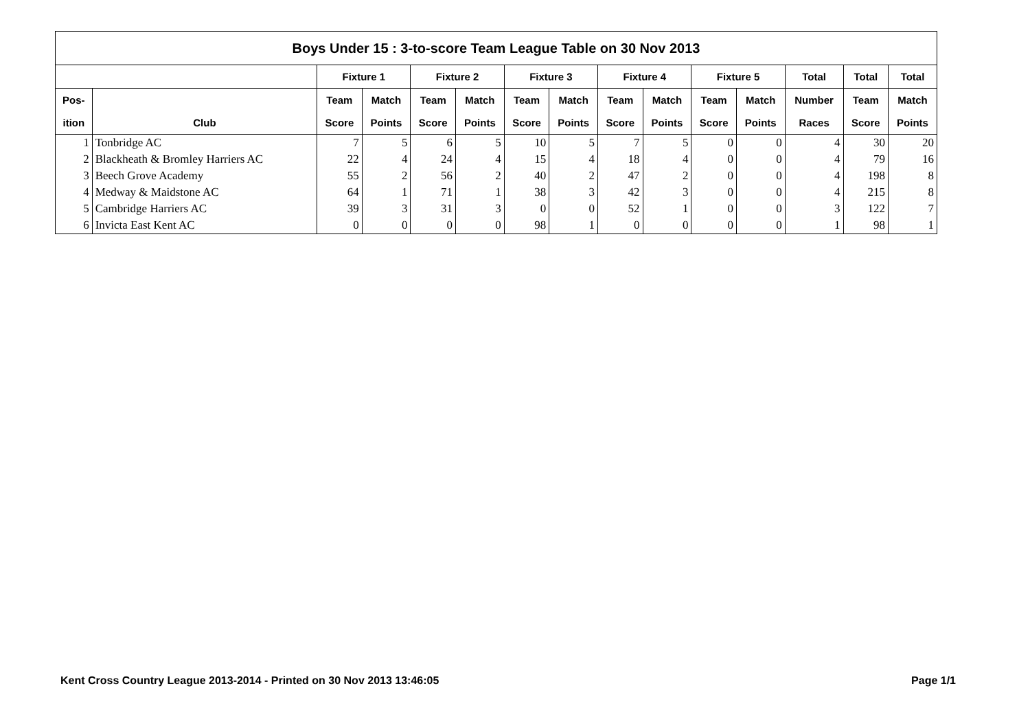| Boys Under 15 : 3-to-score Team League Table on 30 Nov 2013 | | | | | | | | | | | | | | |
| --- | --- | --- | --- | --- | --- | --- | --- | --- | --- | --- | --- | --- | --- | --- |
| | | Fixture 1 | | Fixture 2 | | Fixture 3 | | Fixture 4 | | Fixture 5 | | Total | Total | Total |
| Pos- | | Team | Match | Team | Match | Team | Match | Team | Match | Team | Match | Number | Team | Match |
| ition | Club | Score | Points | Score | Points | Score | Points | Score | Points | Score | Points | Races | Score | Points |
| 1 | Tonbridge AC | 7 | 5 | 6 | 5 | 10 | 5 | 7 | 5 | 0 | 0 | 4 | 30 | 20 |
| 2 | Blackheath & Bromley Harriers AC | 22 | 4 | 24 | 4 | 15 | 4 | 18 | 4 | 0 | 0 | 4 | 79 | 16 |
| 3 | Beech Grove Academy | 55 | 2 | 56 | 2 | 40 | 2 | 47 | 2 | 0 | 0 | 4 | 198 | 8 |
| 4 | Medway & Maidstone AC | 64 | 1 | 71 | 1 | 38 | 3 | 42 | 3 | 0 | 0 | 4 | 215 | 8 |
| 5 | Cambridge Harriers AC | 39 | 3 | 31 | 3 | 0 | 0 | 52 | 1 | 0 | 0 | 3 | 122 | 7 |
| 6 | Invicta East Kent AC | 0 | 0 | 0 | 0 | 98 | 1 | 0 | 0 | 0 | 0 | 1 | 98 | 1 |
Kent Cross Country League 2013-2014 - Printed on 30 Nov 2013 13:46:05 Page 1/1